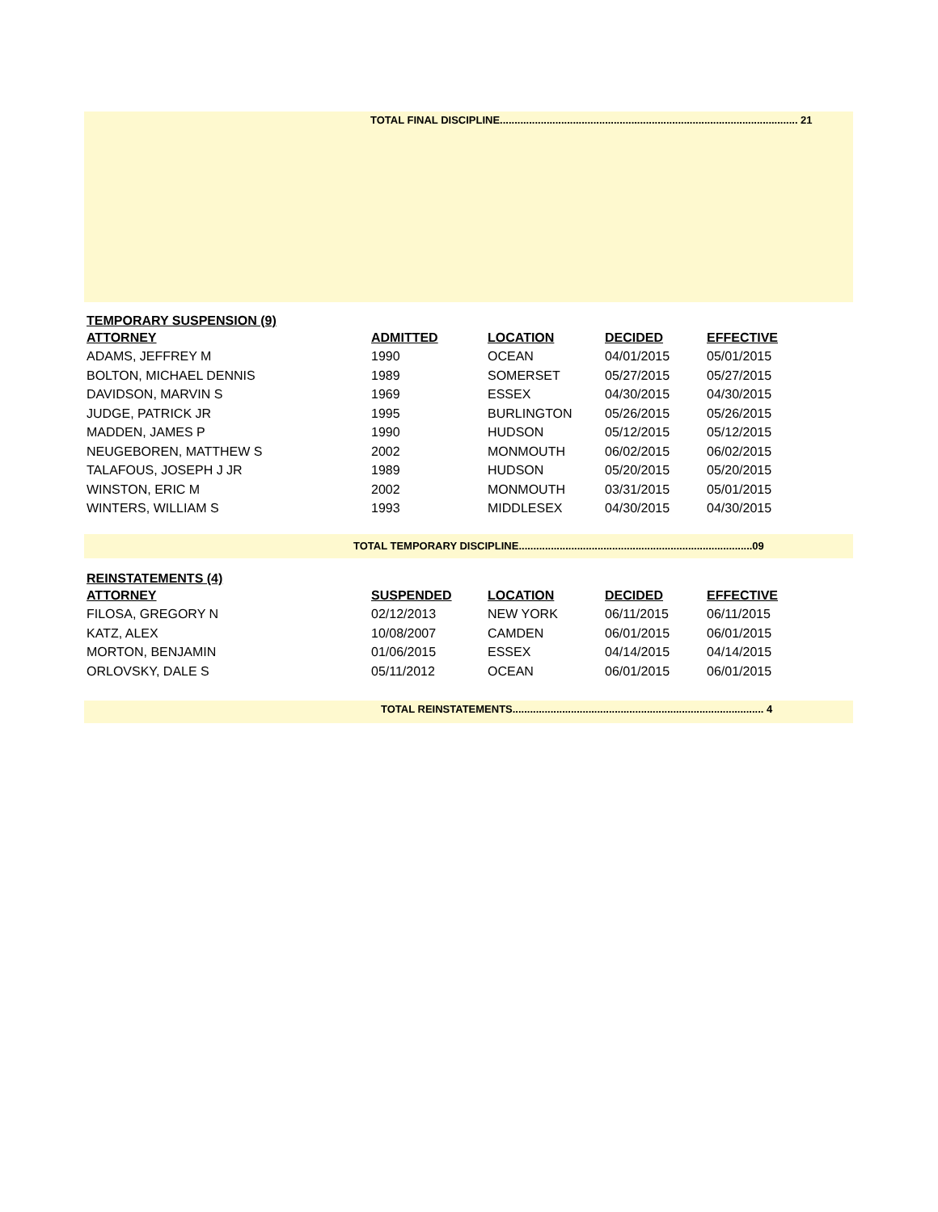TOTAL FINAL DISCIPLINE...................................................................................................... 21
TEMPORARY SUSPENSION (9)
| ATTORNEY | ADMITTED | LOCATION | DECIDED | EFFECTIVE |
| --- | --- | --- | --- | --- |
| ADAMS, JEFFREY M | 1990 | OCEAN | 04/01/2015 | 05/01/2015 |
| BOLTON, MICHAEL DENNIS | 1989 | SOMERSET | 05/27/2015 | 05/27/2015 |
| DAVIDSON, MARVIN S | 1969 | ESSEX | 04/30/2015 | 04/30/2015 |
| JUDGE, PATRICK JR | 1995 | BURLINGTON | 05/26/2015 | 05/26/2015 |
| MADDEN, JAMES P | 1990 | HUDSON | 05/12/2015 | 05/12/2015 |
| NEUGEBOREN, MATTHEW S | 2002 | MONMOUTH | 06/02/2015 | 06/02/2015 |
| TALAFOUS, JOSEPH J JR | 1989 | HUDSON | 05/20/2015 | 05/20/2015 |
| WINSTON, ERIC M | 2002 | MONMOUTH | 03/31/2015 | 05/01/2015 |
| WINTERS, WILLIAM S | 1993 | MIDDLESEX | 04/30/2015 | 04/30/2015 |
TOTAL TEMPORARY DISCIPLINE................................................................................09
REINSTATEMENTS (4)
| ATTORNEY | SUSPENDED | LOCATION | DECIDED | EFFECTIVE |
| --- | --- | --- | --- | --- |
| FILOSA, GREGORY N | 02/12/2013 | NEW YORK | 06/11/2015 | 06/11/2015 |
| KATZ, ALEX | 10/08/2007 | CAMDEN | 06/01/2015 | 06/01/2015 |
| MORTON, BENJAMIN | 01/06/2015 | ESSEX | 04/14/2015 | 04/14/2015 |
| ORLOVSKY, DALE S | 05/11/2012 | OCEAN | 06/01/2015 | 06/01/2015 |
TOTAL REINSTATEMENTS...................................................................................... 4